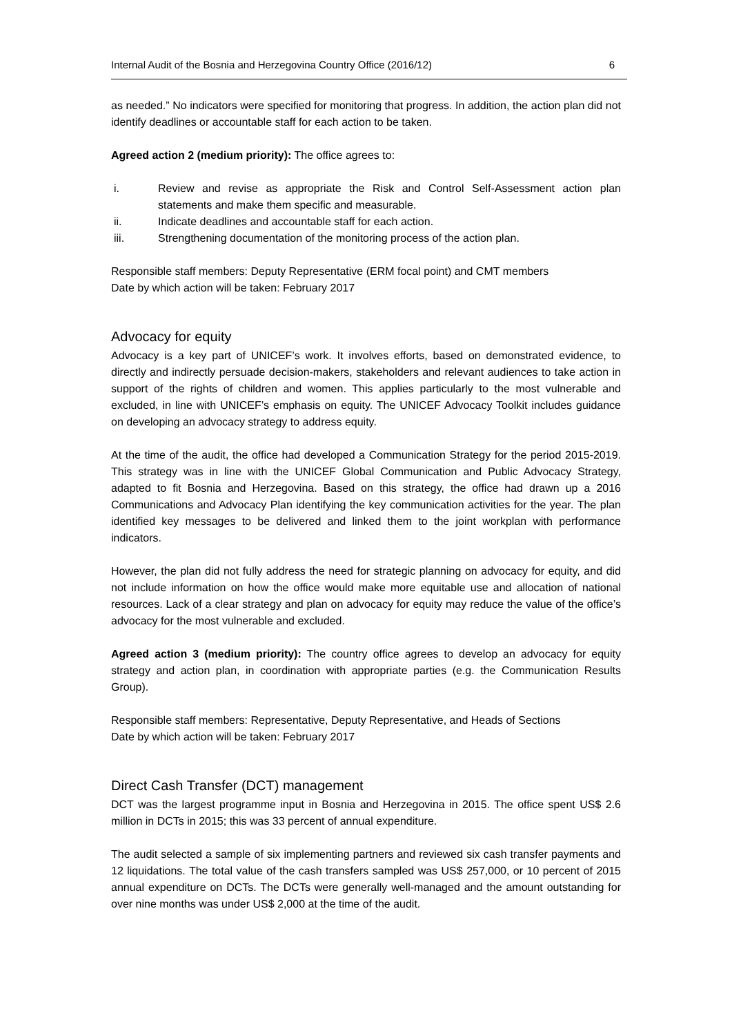Internal Audit of the Bosnia and Herzegovina Country Office (2016/12) 6
as needed.” No indicators were specified for monitoring that progress. In addition, the action plan did not identify deadlines or accountable staff for each action to be taken.
Agreed action 2 (medium priority): The office agrees to:
i. Review and revise as appropriate the Risk and Control Self-Assessment action plan statements and make them specific and measurable.
ii. Indicate deadlines and accountable staff for each action.
iii. Strengthening documentation of the monitoring process of the action plan.
Responsible staff members: Deputy Representative (ERM focal point) and CMT members
Date by which action will be taken: February 2017
Advocacy for equity
Advocacy is a key part of UNICEF’s work. It involves efforts, based on demonstrated evidence, to directly and indirectly persuade decision-makers, stakeholders and relevant audiences to take action in support of the rights of children and women. This applies particularly to the most vulnerable and excluded, in line with UNICEF’s emphasis on equity. The UNICEF Advocacy Toolkit includes guidance on developing an advocacy strategy to address equity.
At the time of the audit, the office had developed a Communication Strategy for the period 2015-2019. This strategy was in line with the UNICEF Global Communication and Public Advocacy Strategy, adapted to fit Bosnia and Herzegovina. Based on this strategy, the office had drawn up a 2016 Communications and Advocacy Plan identifying the key communication activities for the year. The plan identified key messages to be delivered and linked them to the joint workplan with performance indicators.
However, the plan did not fully address the need for strategic planning on advocacy for equity, and did not include information on how the office would make more equitable use and allocation of national resources. Lack of a clear strategy and plan on advocacy for equity may reduce the value of the office’s advocacy for the most vulnerable and excluded.
Agreed action 3 (medium priority): The country office agrees to develop an advocacy for equity strategy and action plan, in coordination with appropriate parties (e.g. the Communication Results Group).
Responsible staff members: Representative, Deputy Representative, and Heads of Sections
Date by which action will be taken: February 2017
Direct Cash Transfer (DCT) management
DCT was the largest programme input in Bosnia and Herzegovina in 2015. The office spent US$ 2.6 million in DCTs in 2015; this was 33 percent of annual expenditure.
The audit selected a sample of six implementing partners and reviewed six cash transfer payments and 12 liquidations. The total value of the cash transfers sampled was US$ 257,000, or 10 percent of 2015 annual expenditure on DCTs. The DCTs were generally well-managed and the amount outstanding for over nine months was under US$ 2,000 at the time of the audit.